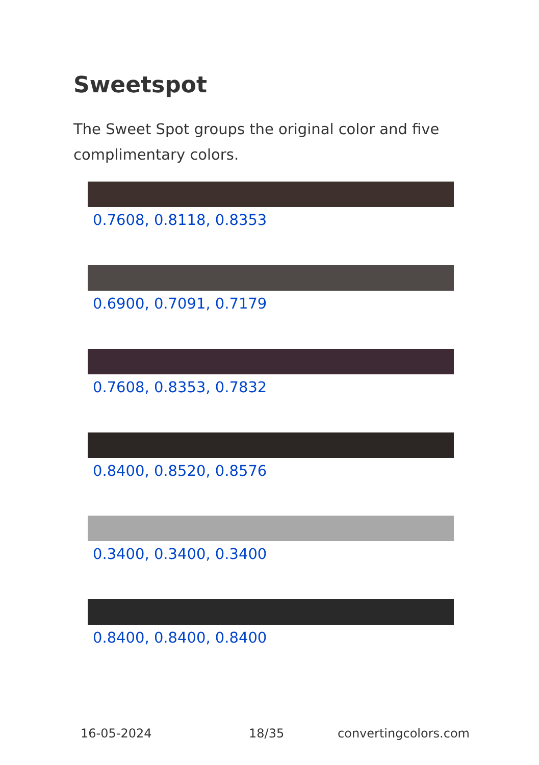Sweetspot
The Sweet Spot groups the original color and five complimentary colors.
0.7608, 0.8118, 0.8353
0.6900, 0.7091, 0.7179
0.7608, 0.8353, 0.7832
0.8400, 0.8520, 0.8576
0.3400, 0.3400, 0.3400
0.8400, 0.8400, 0.8400
16-05-2024 18/35 convertingcolors.com